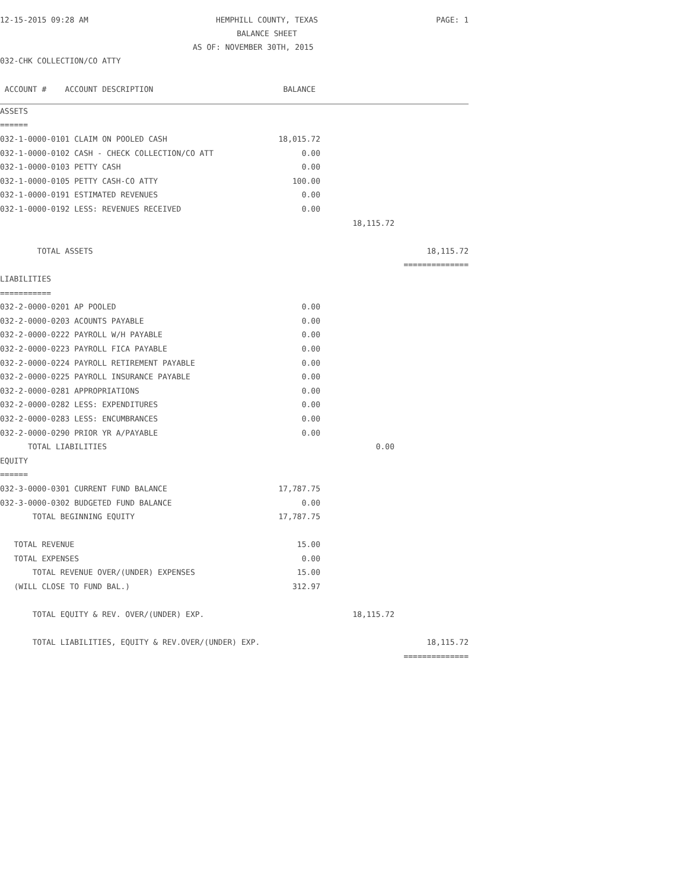12-15-2015 09:28 AM
HEMPHILL COUNTY, TEXAS
BALANCE SHEET
PAGE: 1
AS OF: NOVEMBER 30TH, 2015
032-CHK COLLECTION/CO ATTY
| ACCOUNT # ACCOUNT DESCRIPTION | BALANCE | | |
| ASSETS | | | |
| ====== | | | |
| 032-1-0000-0101 CLAIM ON POOLED CASH | 18,015.72 | | |
| 032-1-0000-0102 CASH - CHECK COLLECTION/CO ATT | 0.00 | | |
| 032-1-0000-0103 PETTY CASH | 0.00 | | |
| 032-1-0000-0105 PETTY CASH-CO ATTY | 100.00 | | |
| 032-1-0000-0191 ESTIMATED REVENUES | 0.00 | | |
| 032-1-0000-0192 LESS: REVENUES RECEIVED | 0.00 | | |
| | | 18,115.72 | |
| TOTAL ASSETS | | | 18,115.72 |
| | | | ============== |
| LIABILITIES | | | |
| =========== | | | |
| 032-2-0000-0201 AP POOLED | 0.00 | | |
| 032-2-0000-0203 ACOUNTS PAYABLE | 0.00 | | |
| 032-2-0000-0222 PAYROLL W/H PAYABLE | 0.00 | | |
| 032-2-0000-0223 PAYROLL FICA PAYABLE | 0.00 | | |
| 032-2-0000-0224 PAYROLL RETIREMENT PAYABLE | 0.00 | | |
| 032-2-0000-0225 PAYROLL INSURANCE PAYABLE | 0.00 | | |
| 032-2-0000-0281 APPROPRIATIONS | 0.00 | | |
| 032-2-0000-0282 LESS: EXPENDITURES | 0.00 | | |
| 032-2-0000-0283 LESS: ENCUMBRANCES | 0.00 | | |
| 032-2-0000-0290 PRIOR YR A/PAYABLE | 0.00 | | |
| TOTAL LIABILITIES | | 0.00 | |
| EQUITY | | | |
| ====== | | | |
| 032-3-0000-0301 CURRENT FUND BALANCE | 17,787.75 | | |
| 032-3-0000-0302 BUDGETED FUND BALANCE | 0.00 | | |
| TOTAL BEGINNING EQUITY | 17,787.75 | | |
| TOTAL REVENUE | 15.00 | | |
| TOTAL EXPENSES | 0.00 | | |
| TOTAL REVENUE OVER/(UNDER) EXPENSES | 15.00 | | |
| (WILL CLOSE TO FUND BAL.) | 312.97 | | |
| TOTAL EQUITY & REV. OVER/(UNDER) EXP. | | 18,115.72 | |
| TOTAL LIABILITIES, EQUITY & REV.OVER/(UNDER) EXP. | | | 18,115.72 |
| | | | ============== |